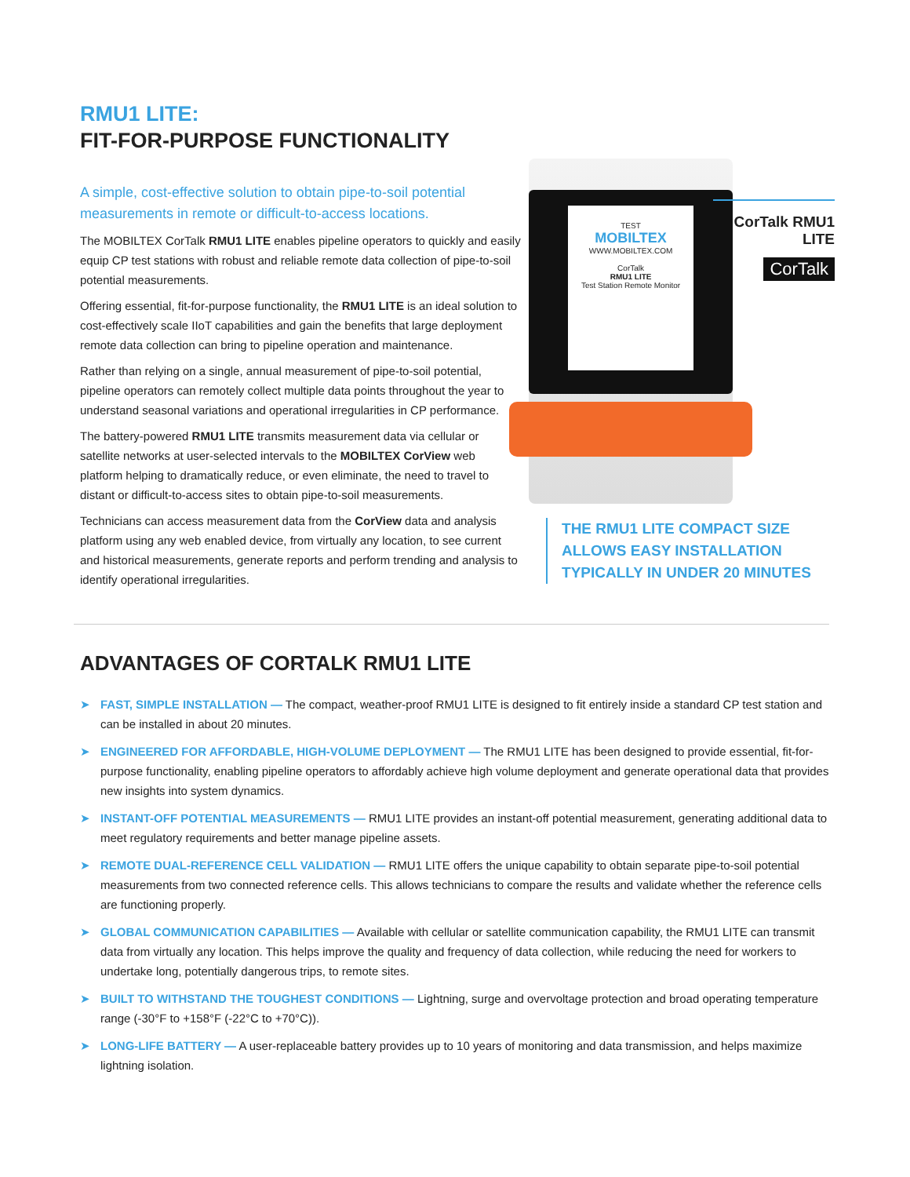RMU1 LITE:
FIT-FOR-PURPOSE FUNCTIONALITY
A simple, cost-effective solution to obtain pipe-to-soil potential measurements in remote or difficult-to-access locations.
The MOBILTEX CorTalk RMU1 LITE enables pipeline operators to quickly and easily equip CP test stations with robust and reliable remote data collection of pipe-to-soil potential measurements.
Offering essential, fit-for-purpose functionality, the RMU1 LITE is an ideal solution to cost-effectively scale IIoT capabilities and gain the benefits that large deployment remote data collection can bring to pipeline operation and maintenance.
Rather than relying on a single, annual measurement of pipe-to-soil potential, pipeline operators can remotely collect multiple data points throughout the year to understand seasonal variations and operational irregularities in CP performance.
The battery-powered RMU1 LITE transmits measurement data via cellular or satellite networks at user-selected intervals to the MOBILTEX CorView web platform helping to dramatically reduce, or even eliminate, the need to travel to distant or difficult-to-access sites to obtain pipe-to-soil measurements.
Technicians can access measurement data from the CorView data and analysis platform using any web enabled device, from virtually any location, to see current and historical measurements, generate reports and perform trending and analysis to identify operational irregularities.
TEST
MOBILTEX
WWW.MOBILTEX.COM
CorTalk
RMU1 LITE
Test Station Remote Monitor
CorTalk RMU1 LITE
CorTalk
THE RMU1 LITE COMPACT SIZE ALLOWS EASY INSTALLATION TYPICALLY IN UNDER 20 MINUTES
ADVANTAGES OF CORTALK RMU1 LITE
➤ FAST, SIMPLE INSTALLATION — The compact, weather-proof RMU1 LITE is designed to fit entirely inside a standard CP test station and can be installed in about 20 minutes.
➤ ENGINEERED FOR AFFORDABLE, HIGH-VOLUME DEPLOYMENT — The RMU1 LITE has been designed to provide essential, fit-for-purpose functionality, enabling pipeline operators to affordably achieve high volume deployment and generate operational data that provides new insights into system dynamics.
➤ INSTANT-OFF POTENTIAL MEASUREMENTS — RMU1 LITE provides an instant-off potential measurement, generating additional data to meet regulatory requirements and better manage pipeline assets.
➤ REMOTE DUAL-REFERENCE CELL VALIDATION — RMU1 LITE offers the unique capability to obtain separate pipe-to-soil potential measurements from two connected reference cells. This allows technicians to compare the results and validate whether the reference cells are functioning properly.
➤ GLOBAL COMMUNICATION CAPABILITIES — Available with cellular or satellite communication capability, the RMU1 LITE can transmit data from virtually any location. This helps improve the quality and frequency of data collection, while reducing the need for workers to undertake long, potentially dangerous trips, to remote sites.
➤ BUILT TO WITHSTAND THE TOUGHEST CONDITIONS — Lightning, surge and overvoltage protection and broad operating temperature range (-30°F to +158°F (-22°C to +70°C)).
➤ LONG-LIFE BATTERY — A user-replaceable battery provides up to 10 years of monitoring and data transmission, and helps maximize lightning isolation.